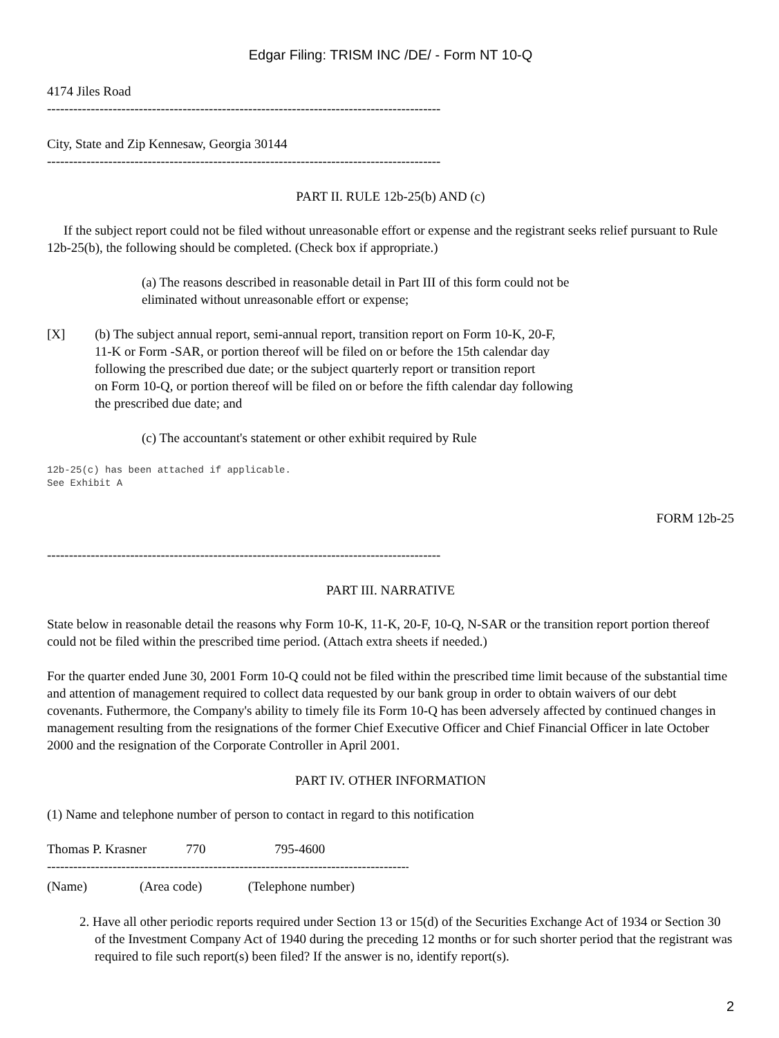Edgar Filing: TRISM INC /DE/ - Form NT 10-Q
4174 Jiles Road
------------------------------------------------------------------------------------------
City, State and Zip Kennesaw, Georgia 30144
------------------------------------------------------------------------------------------
PART II. RULE 12b-25(b) AND (c)
If the subject report could not be filed without unreasonable effort or expense and the registrant seeks relief pursuant to Rule 12b-25(b), the following should be completed. (Check box if appropriate.)
(a) The reasons described in reasonable detail in Part III of this form could not be
eliminated without unreasonable effort or expense;
[X] (b) The subject annual report, semi-annual report, transition report on Form 10-K, 20-F,
11-K or Form -SAR, or portion thereof will be filed on or before the 15th calendar day
following the prescribed due date; or the subject quarterly report or transition report
on Form 10-Q, or portion thereof will be filed on or before the fifth calendar day following
the prescribed due date; and
(c) The accountant's statement or other exhibit required by Rule
12b-25(c) has been attached if applicable.
See Exhibit A
FORM 12b-25
------------------------------------------------------------------------------------------
PART III. NARRATIVE
State below in reasonable detail the reasons why Form 10-K, 11-K, 20-F, 10-Q, N-SAR or the transition report portion thereof could not be filed within the prescribed time period. (Attach extra sheets if needed.)
For the quarter ended June 30, 2001 Form 10-Q could not be filed within the prescribed time limit because of the substantial time and attention of management required to collect data requested by our bank group in order to obtain waivers of our debt covenants. Futhermore, the Company's ability to timely file its Form 10-Q has been adversely affected by continued changes in management resulting from the resignations of the former Chief Executive Officer and Chief Financial Officer in late October 2000 and the resignation of the Corporate Controller in April 2001.
PART IV. OTHER INFORMATION
(1) Name and telephone number of person to contact in regard to this notification
Thomas P. Krasner 770 795-4600
------------------------------------------------------------------------------------------
(Name) (Area code) (Telephone number)
2. Have all other periodic reports required under Section 13 or 15(d) of the Securities Exchange Act of 1934 or Section 30 of the Investment Company Act of 1940 during the preceding 12 months or for such shorter period that the registrant was required to file such report(s) been filed? If the answer is no, identify report(s).
2